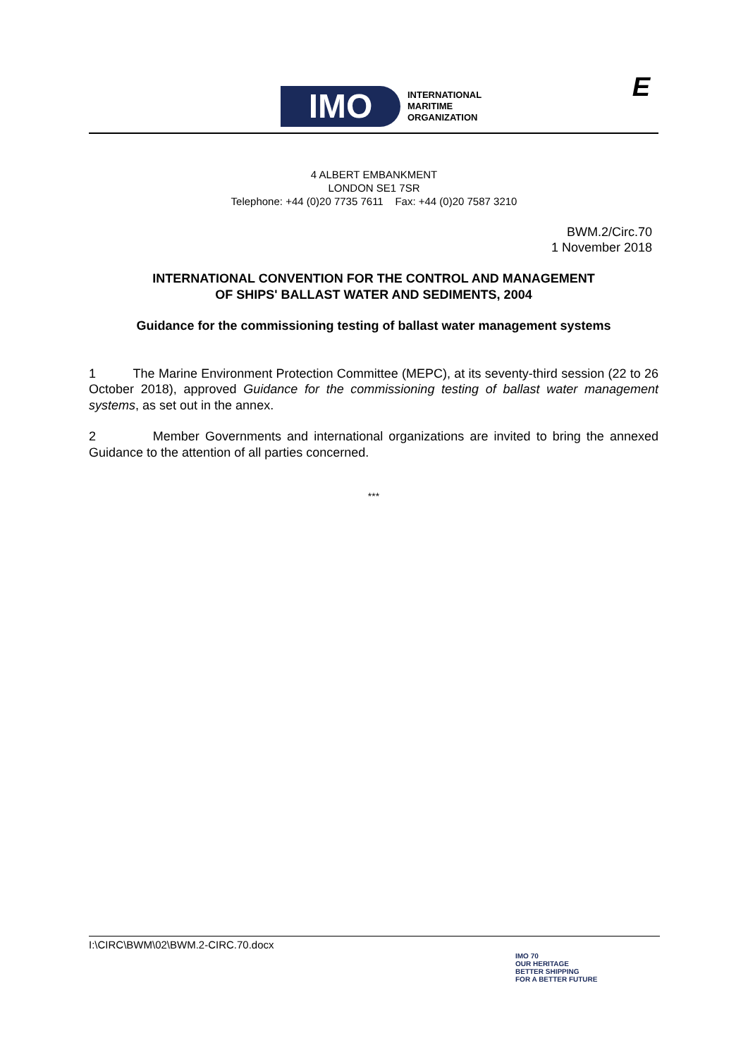IMO
INTERNATIONAL
MARITIME
ORGANIZATION
E
4 ALBERT EMBANKMENT
LONDON SE1 7SR
Telephone: +44 (0)20 7735 7611 Fax: +44 (0)20 7587 3210
BWM.2/Circ.70
1 November 2018
INTERNATIONAL CONVENTION FOR THE CONTROL AND MANAGEMENT
OF SHIPS' BALLAST WATER AND SEDIMENTS, 2004
Guidance for the commissioning testing of ballast water management systems
1 The Marine Environment Protection Committee (MEPC), at its seventy-third session (22 to 26 October 2018), approved Guidance for the commissioning testing of ballast water management systems, as set out in the annex.
2 Member Governments and international organizations are invited to bring the annexed Guidance to the attention of all parties concerned.
***
I:\CIRC\BWM\02\BWM.2-CIRC.70.docx
IMO 70
OUR HERITAGE
BETTER SHIPPING
FOR A BETTER FUTURE